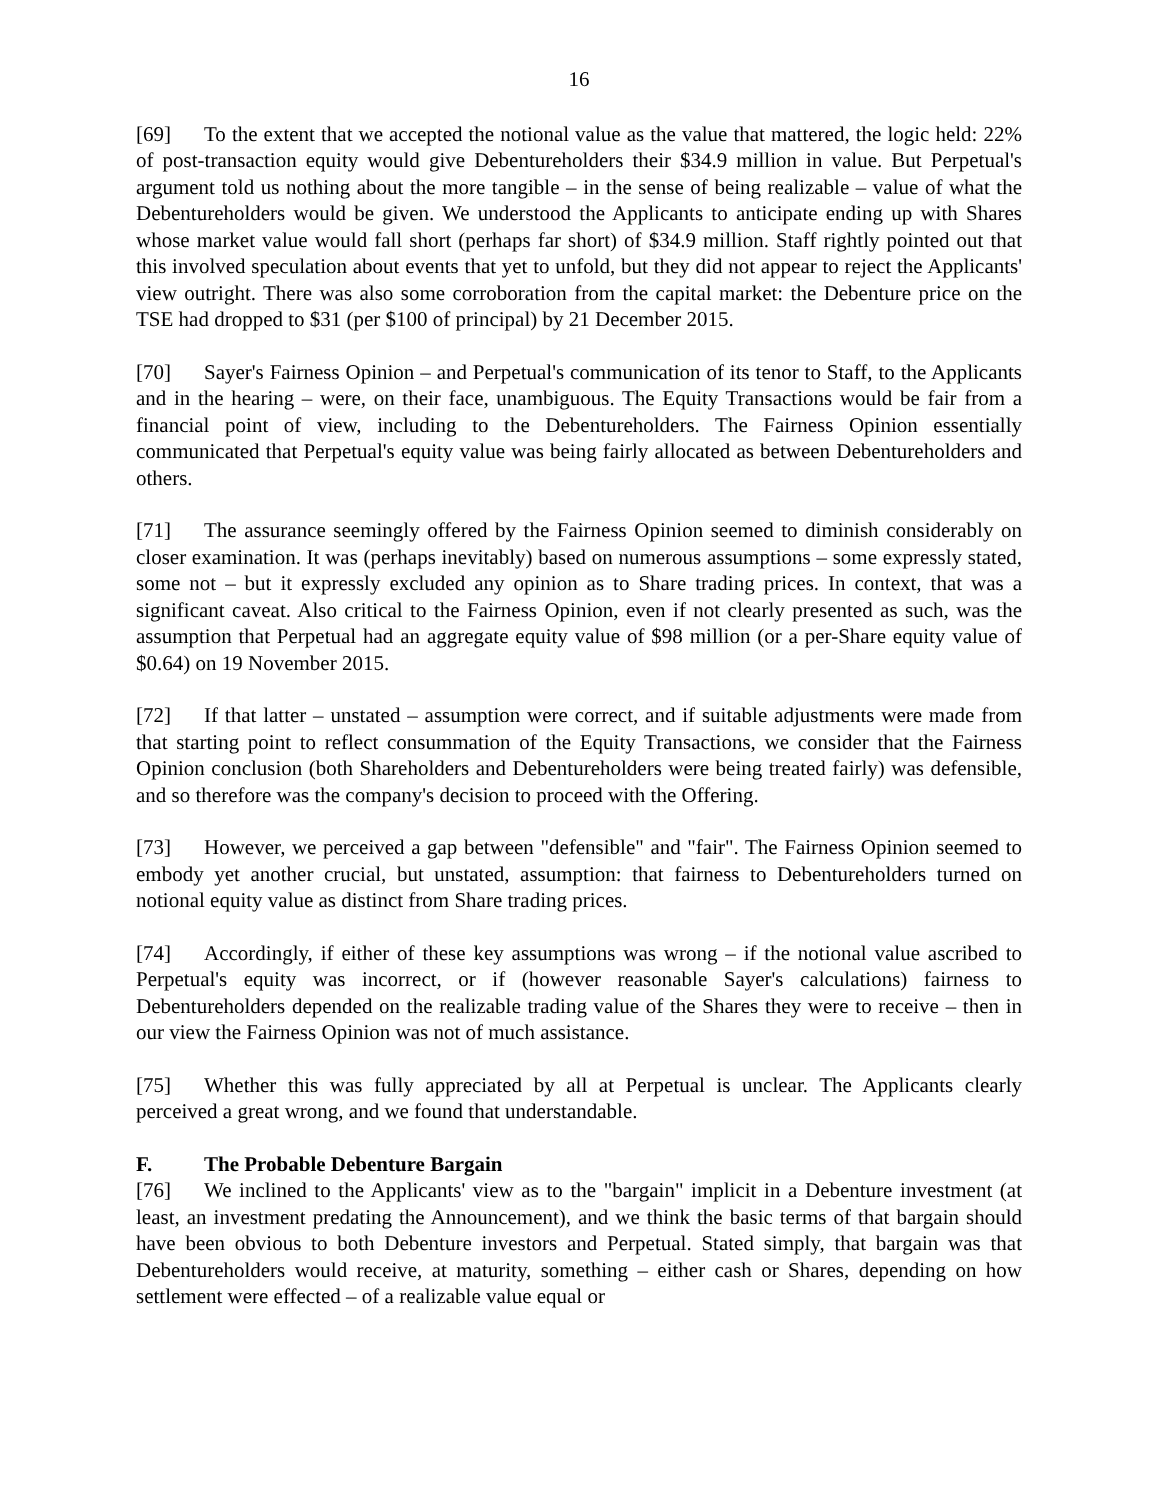16
[69] To the extent that we accepted the notional value as the value that mattered, the logic held: 22% of post-transaction equity would give Debentureholders their $34.9 million in value. But Perpetual's argument told us nothing about the more tangible – in the sense of being realizable – value of what the Debentureholders would be given. We understood the Applicants to anticipate ending up with Shares whose market value would fall short (perhaps far short) of $34.9 million. Staff rightly pointed out that this involved speculation about events that yet to unfold, but they did not appear to reject the Applicants' view outright. There was also some corroboration from the capital market: the Debenture price on the TSE had dropped to $31 (per $100 of principal) by 21 December 2015.
[70] Sayer's Fairness Opinion – and Perpetual's communication of its tenor to Staff, to the Applicants and in the hearing – were, on their face, unambiguous. The Equity Transactions would be fair from a financial point of view, including to the Debentureholders. The Fairness Opinion essentially communicated that Perpetual's equity value was being fairly allocated as between Debentureholders and others.
[71] The assurance seemingly offered by the Fairness Opinion seemed to diminish considerably on closer examination. It was (perhaps inevitably) based on numerous assumptions – some expressly stated, some not – but it expressly excluded any opinion as to Share trading prices. In context, that was a significant caveat. Also critical to the Fairness Opinion, even if not clearly presented as such, was the assumption that Perpetual had an aggregate equity value of $98 million (or a per-Share equity value of $0.64) on 19 November 2015.
[72] If that latter – unstated – assumption were correct, and if suitable adjustments were made from that starting point to reflect consummation of the Equity Transactions, we consider that the Fairness Opinion conclusion (both Shareholders and Debentureholders were being treated fairly) was defensible, and so therefore was the company's decision to proceed with the Offering.
[73] However, we perceived a gap between "defensible" and "fair". The Fairness Opinion seemed to embody yet another crucial, but unstated, assumption: that fairness to Debentureholders turned on notional equity value as distinct from Share trading prices.
[74] Accordingly, if either of these key assumptions was wrong – if the notional value ascribed to Perpetual's equity was incorrect, or if (however reasonable Sayer's calculations) fairness to Debentureholders depended on the realizable trading value of the Shares they were to receive – then in our view the Fairness Opinion was not of much assistance.
[75] Whether this was fully appreciated by all at Perpetual is unclear. The Applicants clearly perceived a great wrong, and we found that understandable.
F. The Probable Debenture Bargain
[76] We inclined to the Applicants' view as to the "bargain" implicit in a Debenture investment (at least, an investment predating the Announcement), and we think the basic terms of that bargain should have been obvious to both Debenture investors and Perpetual. Stated simply, that bargain was that Debentureholders would receive, at maturity, something – either cash or Shares, depending on how settlement were effected – of a realizable value equal or